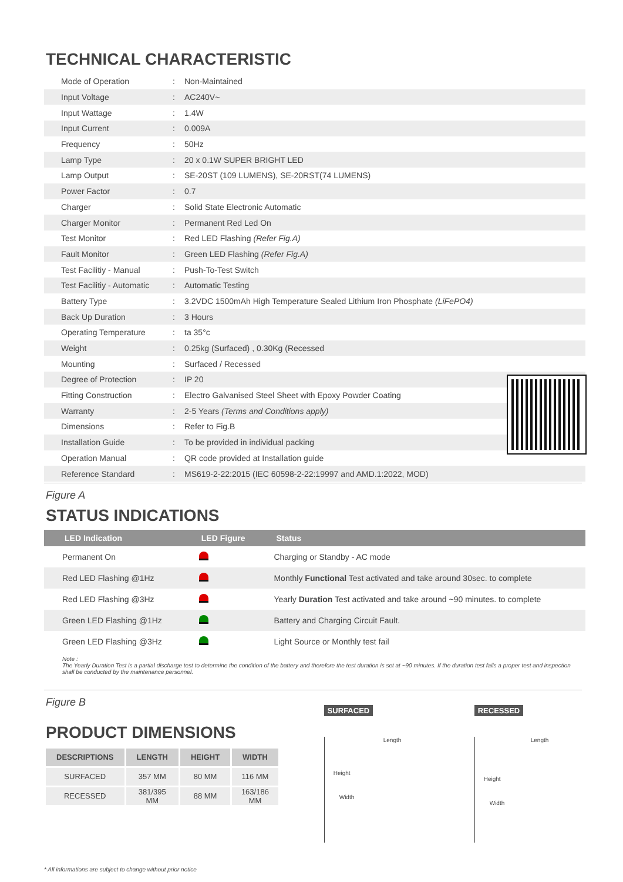TECHNICAL CHARACTERISTIC
| Mode of Operation | : | Non-Maintained |
| Input Voltage | : | AC240V~ |
| Input Wattage | : | 1.4W |
| Input Current | : | 0.009A |
| Frequency | : | 50Hz |
| Lamp Type | : | 20 x 0.1W SUPER BRIGHT LED |
| Lamp Output | : | SE-20ST (109 LUMENS), SE-20RST(74 LUMENS) |
| Power Factor | : | 0.7 |
| Charger | : | Solid State Electronic Automatic |
| Charger Monitor | : | Permanent Red Led On |
| Test Monitor | : | Red LED Flashing (Refer Fig.A) |
| Fault Monitor | : | Green LED Flashing (Refer Fig.A) |
| Test Facilitiy - Manual | : | Push-To-Test Switch |
| Test Facilitiy - Automatic | : | Automatic Testing |
| Battery Type | : | 3.2VDC 1500mAh High Temperature Sealed Lithium Iron Phosphate (LiFePO4) |
| Back Up Duration | : | 3 Hours |
| Operating Temperature | : | ta 35°c |
| Weight | : | 0.25kg (Surfaced) , 0.30Kg (Recessed |
| Mounting | : | Surfaced / Recessed |
| Degree of Protection | : | IP 20 |
| Fitting Construction | : | Electro Galvanised Steel Sheet with Epoxy Powder Coating |
| Warranty | : | 2-5 Years (Terms and Conditions apply) |
| Dimensions | : | Refer to Fig.B |
| Installation Guide | : | To be provided in individual packing |
| Operation Manual | : | QR code provided at Installation guide |
| Reference Standard | : | MS619-2-22:2015 (IEC 60598-2-22:19997 and AMD.1:2022, MOD) |
Figure A
STATUS INDICATIONS
| LED Indication | LED Figure | Status |
| --- | --- | --- |
| Permanent On | | Charging or Standby - AC mode |
| Red LED Flashing @1Hz | | Monthly Functional Test activated and take around 30sec. to complete |
| Red LED Flashing @3Hz | | Yearly Duration Test activated and take around ~90 minutes. to complete |
| Green LED Flashing @1Hz | | Battery and Charging Circuit Fault. |
| Green LED Flashing @3Hz | | Light Source or Monthly test fail |
Note :
The Yearly Duration Test is a partial discharge test to determine the condition of the battery and therefore the test duration is set at ~90 minutes. If the duration test fails a proper test and inspection shall be conducted by the maintenance personnel.
Figure B
PRODUCT DIMENSIONS
| DESCRIPTIONS | LENGTH | HEIGHT | WIDTH |
| --- | --- | --- | --- |
| SURFACED | 357 MM | 80 MM | 116 MM |
| RECESSED | 381/395 MM | 88 MM | 163/186 MM |
SURFACED
Length
Height
Width
RECESSED
Length
Height
Width
* All informations are subject to change without prior notice